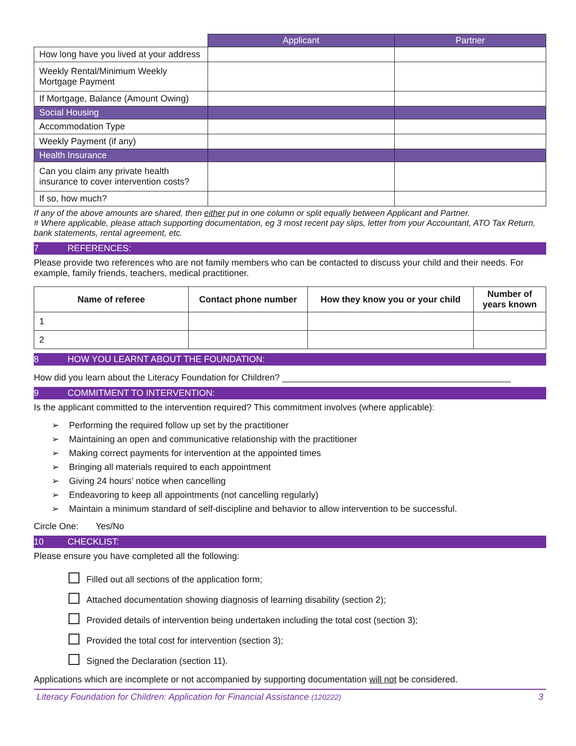| | Applicant | Partner |
| --- | --- | --- |
| How long have you lived at your address | | |
| Weekly Rental/Minimum Weekly Mortgage Payment | | |
| If Mortgage, Balance (Amount Owing) | | |
| Social Housing | | |
| Accommodation Type | | |
| Weekly Payment (if any) | | |
| Health Insurance | | |
| Can you claim any private health insurance to cover intervention costs? | | |
| If so, how much? | | |
If any of the above amounts are shared, then either put in one column or split equally between Applicant and Partner.
# Where applicable, please attach supporting documentation, eg 3 most recent pay slips, letter from your Accountant, ATO Tax Return, bank statements, rental agreement, etc.
7 REFERENCES:
Please provide two references who are not family members who can be contacted to discuss your child and their needs. For example, family friends, teachers, medical practitioner.
| Name of referee | Contact phone number | How they know you or your child | Number of years known |
| --- | --- | --- | --- |
| 1 | | | |
| 2 | | | |
8 HOW YOU LEARNT ABOUT THE FOUNDATION:
How did you learn about the Literacy Foundation for Children? ______________________________________________
9 COMMITMENT TO INTERVENTION:
Is the applicant committed to the intervention required? This commitment involves (where applicable):
➢ Performing the required follow up set by the practitioner
➢ Maintaining an open and communicative relationship with the practitioner
➢ Making correct payments for intervention at the appointed times
➢ Bringing all materials required to each appointment
➢ Giving 24 hours’ notice when cancelling
➢ Endeavoring to keep all appointments (not cancelling regularly)
➢ Maintain a minimum standard of self-discipline and behavior to allow intervention to be successful.
Circle One: Yes/No
10 CHECKLIST:
Please ensure you have completed all the following:
Filled out all sections of the application form;
Attached documentation showing diagnosis of learning disability (section 2);
Provided details of intervention being undertaken including the total cost (section 3);
Provided the total cost for intervention (section 3);
Signed the Declaration (section 11).
Applications which are incomplete or not accompanied by supporting documentation will not be considered.
Literacy Foundation for Children: Application for Financial Assistance (120222) 3